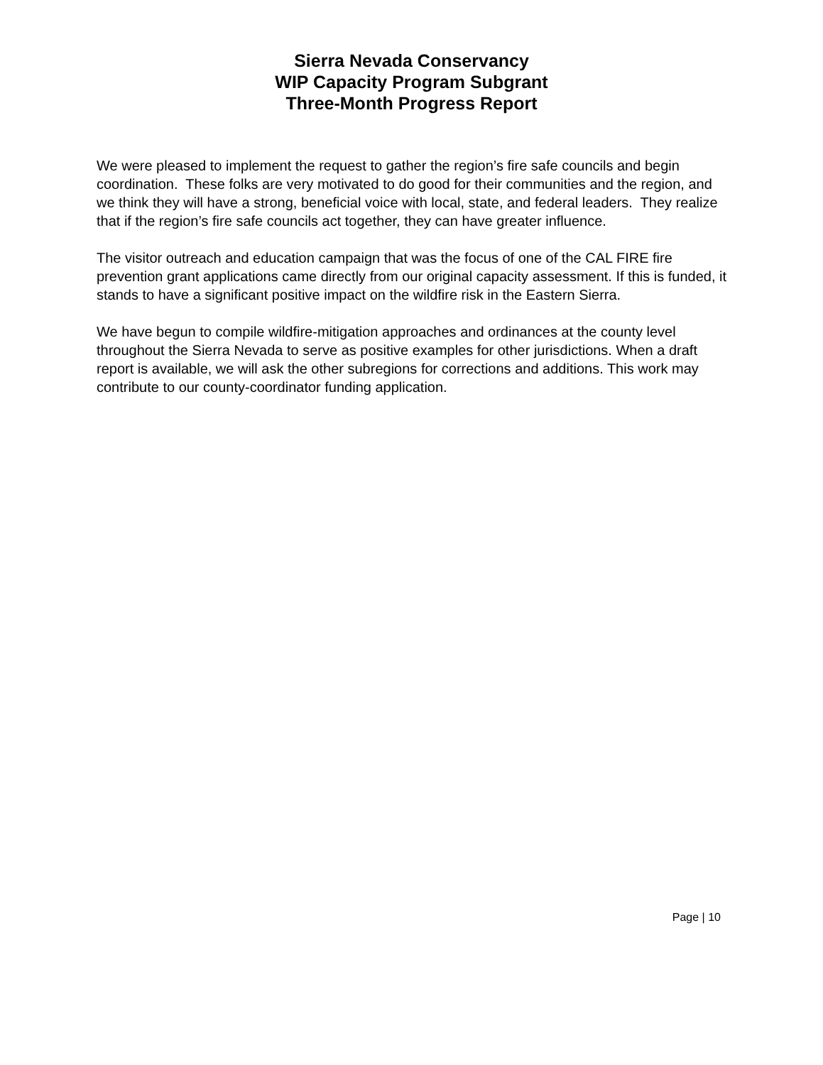Sierra Nevada Conservancy
WIP Capacity Program Subgrant
Three-Month Progress Report
We were pleased to implement the request to gather the region’s fire safe councils and begin coordination. These folks are very motivated to do good for their communities and the region, and we think they will have a strong, beneficial voice with local, state, and federal leaders. They realize that if the region’s fire safe councils act together, they can have greater influence.
The visitor outreach and education campaign that was the focus of one of the CAL FIRE fire prevention grant applications came directly from our original capacity assessment. If this is funded, it stands to have a significant positive impact on the wildfire risk in the Eastern Sierra.
We have begun to compile wildfire-mitigation approaches and ordinances at the county level throughout the Sierra Nevada to serve as positive examples for other jurisdictions. When a draft report is available, we will ask the other subregions for corrections and additions. This work may contribute to our county-coordinator funding application.
Page | 10